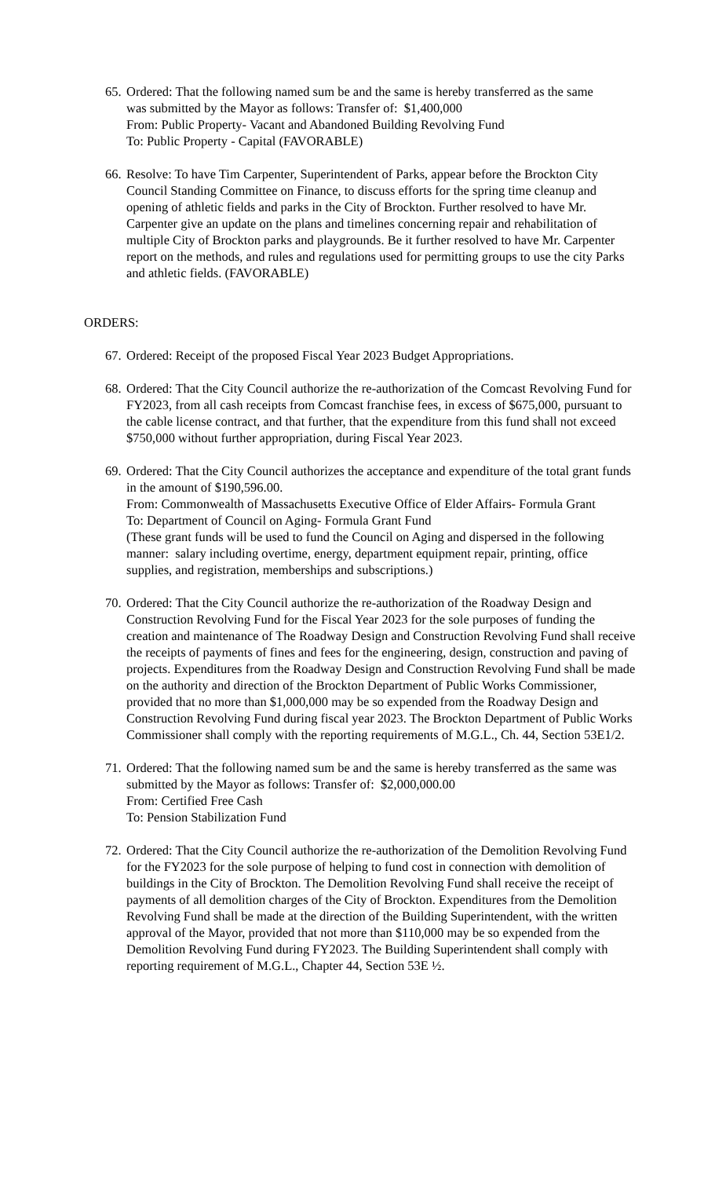65.
Ordered: That the following named sum be and the same is hereby transferred as the same
was submitted by the Mayor as follows: Transfer of: $1,400,000
From: Public Property- Vacant and Abandoned Building Revolving Fund
To: Public Property - Capital (FAVORABLE)
66.
Resolve: To have Tim Carpenter, Superintendent of Parks, appear before the Brockton City Council Standing Committee on Finance, to discuss efforts for the spring time cleanup and opening of athletic fields and parks in the City of Brockton. Further resolved to have Mr. Carpenter give an update on the plans and timelines concerning repair and rehabilitation of multiple City of Brockton parks and playgrounds. Be it further resolved to have Mr. Carpenter report on the methods, and rules and regulations used for permitting groups to use the city Parks and athletic fields. (FAVORABLE)
ORDERS:
67.
Ordered: Receipt of the proposed Fiscal Year 2023 Budget Appropriations.
68.
Ordered: That the City Council authorize the re-authorization of the Comcast Revolving Fund for FY2023, from all cash receipts from Comcast franchise fees, in excess of $675,000, pursuant to the cable license contract, and that further, that the expenditure from this fund shall not exceed $750,000 without further appropriation, during Fiscal Year 2023.
69.
Ordered: That the City Council authorizes the acceptance and expenditure of the total grant funds in the amount of $190,596.00.
From: Commonwealth of Massachusetts Executive Office of Elder Affairs- Formula Grant
To: Department of Council on Aging- Formula Grant Fund
(These grant funds will be used to fund the Council on Aging and dispersed in the following manner: salary including overtime, energy, department equipment repair, printing, office supplies, and registration, memberships and subscriptions.)
70.
Ordered: That the City Council authorize the re-authorization of the Roadway Design and Construction Revolving Fund for the Fiscal Year 2023 for the sole purposes of funding the creation and maintenance of The Roadway Design and Construction Revolving Fund shall receive the receipts of payments of fines and fees for the engineering, design, construction and paving of projects. Expenditures from the Roadway Design and Construction Revolving Fund shall be made on the authority and direction of the Brockton Department of Public Works Commissioner, provided that no more than $1,000,000 may be so expended from the Roadway Design and Construction Revolving Fund during fiscal year 2023. The Brockton Department of Public Works Commissioner shall comply with the reporting requirements of M.G.L., Ch. 44, Section 53E1/2.
71.
Ordered: That the following named sum be and the same is hereby transferred as the same was submitted by the Mayor as follows: Transfer of: $2,000,000.00
From: Certified Free Cash
To: Pension Stabilization Fund
72.
Ordered: That the City Council authorize the re-authorization of the Demolition Revolving Fund for the FY2023 for the sole purpose of helping to fund cost in connection with demolition of buildings in the City of Brockton. The Demolition Revolving Fund shall receive the receipt of payments of all demolition charges of the City of Brockton. Expenditures from the Demolition Revolving Fund shall be made at the direction of the Building Superintendent, with the written approval of the Mayor, provided that not more than $110,000 may be so expended from the Demolition Revolving Fund during FY2023. The Building Superintendent shall comply with reporting requirement of M.G.L., Chapter 44, Section 53E ½.